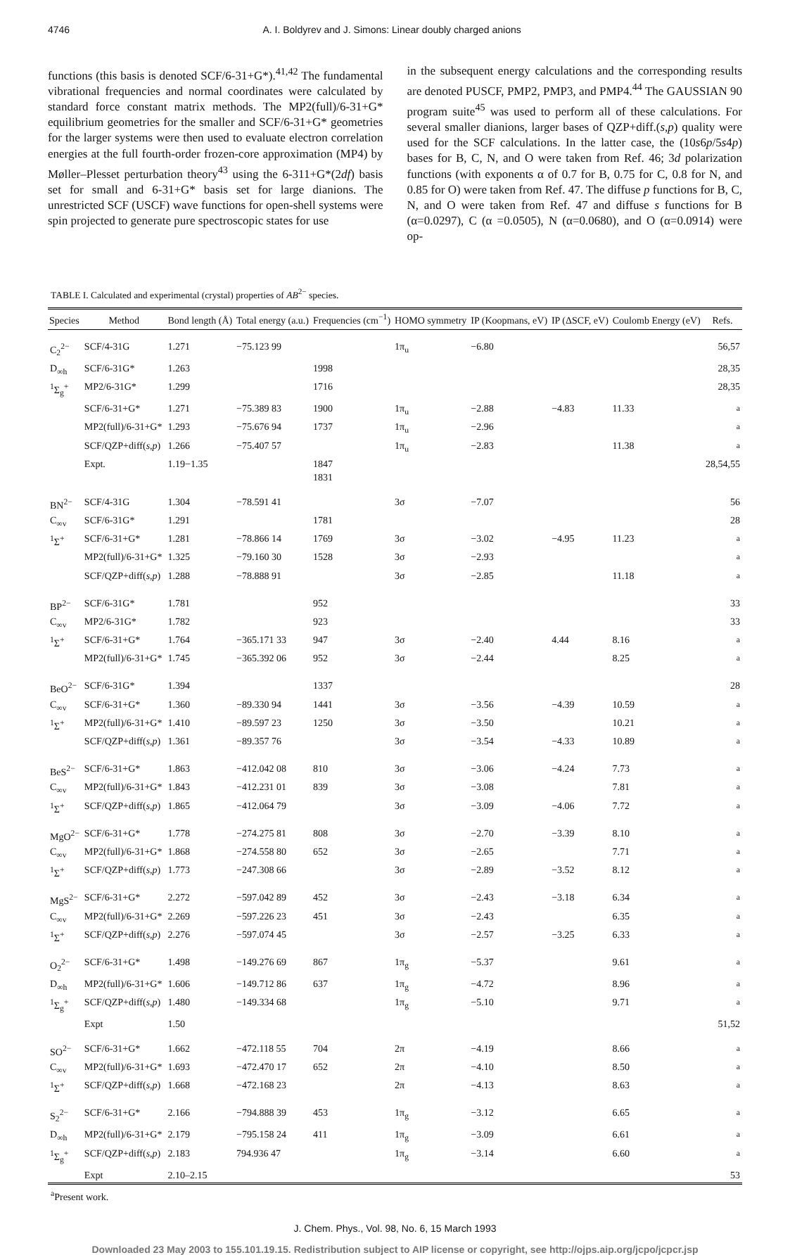4746 A. I. Boldyrev and J. Simons: Linear doubly charged anions
functions (this basis is denoted SCF/6-31+G*).<sup>41,42</sup> The fundamental vibrational frequencies and normal coordinates were calculated by standard force constant matrix methods. The MP2(full)/6-31+G* equilibrium geometries for the smaller and SCF/6-31+G* geometries for the larger systems were then used to evaluate electron correlation energies at the full fourth-order frozen-core approximation (MP4) by Møller–Plesset perturbation theory<sup>43</sup> using the 6-311+G*(2df) basis set for small and 6-31+G* basis set for large dianions. The unrestricted SCF (USCF) wave functions for open-shell systems were spin projected to generate pure spectroscopic states for use
in the subsequent energy calculations and the corresponding results are denoted PUSCF, PMP2, PMP3, and PMP4.<sup>44</sup> The GAUSSIAN 90 program suite<sup>45</sup> was used to perform all of these calculations. For several smaller dianions, larger bases of QZP+diff.(s,p) quality were used for the SCF calculations. In the latter case, the (10s6p/5s4p) bases for B, C, N, and O were taken from Ref. 46; 3d polarization functions (with exponents α of 0.7 for B, 0.75 for C, 0.8 for N, and 0.85 for O) were taken from Ref. 47. The diffuse p functions for B, C, N, and O were taken from Ref. 47 and diffuse s functions for B (α=0.0297), C (α =0.0505), N (α=0.0680), and O (α=0.0914) were op-
TABLE I. Calculated and experimental (crystal) properties of AB<sup>2−</sup> species.
| Species | Method | Bond length (Å) | Total energy (a.u.) | Frequencies (cm<sup>−1</sup>) | HOMO symmetry | IP (Koopmans, eV) | IP (ΔSCF, eV) | Coulomb Energy (eV) | Refs. |
| --- | --- | --- | --- | --- | --- | --- | --- | --- | --- |
| C<sub>2</sub><sup>2−</sup> | SCF/4-31G | 1.271 | −75.123 99 | | 1π<sub>u</sub> | −6.80 | | | 56,57 |
| D<sub>∞h</sub> | SCF/6-31G* | 1.263 | | 1998 | | | | | 28,35 |
| <sup>1</sup> Σ<sub>g</sub><sup>+</sup> | MP2/6-31G* | 1.299 | | 1716 | | | | | 28,35 |
| | SCF/6-31+G* | 1.271 | −75.389 83 | 1900 | 1π<sub>u</sub> | −2.88 | −4.83 | 11.33 | <sup>a</sup> |
| | MP2(full)/6-31+G* | 1.293 | −75.676 94 | 1737 | 1π<sub>u</sub> | −2.96 | | | <sup>a</sup> |
| | SCF/QZP+diff( s,p ) | 1.266 | −75.407 57 | | 1π<sub>u</sub> | −2.83 | | 11.38 | <sup>a</sup> |
| | Expt. | 1.19−1.35 | | 1847 1831 | | | | | 28,54,55 |
| BN<sup>2−</sup> | SCF/4-31G | 1.304 | −78.591 41 | | 3σ | −7.07 | | | 56 |
| C<sub>∞v</sub> | SCF/6-31G* | 1.291 | | 1781 | | | | | 28 |
| <sup>1</sup> Σ<sup>+</sup> | SCF/6-31+G* | 1.281 | −78.866 14 | 1769 | 3σ | −3.02 | −4.95 | 11.23 | <sup>a</sup> |
| | MP2(full)/6-31+G* | 1.325 | −79.160 30 | 1528 | 3σ | −2.93 | | | <sup>a</sup> |
| | SCF/QZP+diff( s,p ) | 1.288 | −78.888 91 | | 3σ | −2.85 | | 11.18 | <sup>a</sup> |
| BP<sup>2−</sup> | SCF/6-31G* | 1.781 | | 952 | | | | | 33 |
| C<sub>∞v</sub> | MP2/6-31G* | 1.782 | | 923 | | | | | 33 |
| <sup>1</sup> Σ<sup>+</sup> | SCF/6-31+G* | 1.764 | −365.171 33 | 947 | 3σ | −2.40 | 4.44 | 8.16 | <sup>a</sup> |
| | MP2(full)/6-31+G* | 1.745 | −365.392 06 | 952 | 3σ | −2.44 | | 8.25 | <sup>a</sup> |
| BeO<sup>2−</sup> | SCF/6-31G* | 1.394 | | 1337 | | | | | 28 |
| C<sub>∞v</sub> | SCF/6-31+G* | 1.360 | −89.330 94 | 1441 | 3σ | −3.56 | −4.39 | 10.59 | <sup>a</sup> |
| <sup>1</sup> Σ<sup>+</sup> | MP2(full)/6-31+G* | 1.410 | −89.597 23 | 1250 | 3σ | −3.50 | | 10.21 | <sup>a</sup> |
| | SCF/QZP+diff( s,p ) | 1.361 | −89.357 76 | | 3σ | −3.54 | −4.33 | 10.89 | <sup>a</sup> |
| BeS<sup>2−</sup> | SCF/6-31+G* | 1.863 | −412.042 08 | 810 | 3σ | −3.06 | −4.24 | 7.73 | <sup>a</sup> |
| C<sub>∞v</sub> | MP2(full)/6-31+G* | 1.843 | −412.231 01 | 839 | 3σ | −3.08 | | 7.81 | <sup>a</sup> |
| <sup>1</sup> Σ<sup>+</sup> | SCF/QZP+diff( s,p ) | 1.865 | −412.064 79 | | 3σ | −3.09 | −4.06 | 7.72 | <sup>a</sup> |
| MgO<sup>2−</sup> | SCF/6-31+G* | 1.778 | −274.275 81 | 808 | 3σ | −2.70 | −3.39 | 8.10 | <sup>a</sup> |
| C<sub>∞v</sub> | MP2(full)/6-31+G* | 1.868 | −274.558 80 | 652 | 3σ | −2.65 | | 7.71 | <sup>a</sup> |
| <sup>1</sup> Σ<sup>+</sup> | SCF/QZP+diff( s,p ) | 1.773 | −247.308 66 | | 3σ | −2.89 | −3.52 | 8.12 | <sup>a</sup> |
| MgS<sup>2−</sup> | SCF/6-31+G* | 2.272 | −597.042 89 | 452 | 3σ | −2.43 | −3.18 | 6.34 | <sup>a</sup> |
| C<sub>∞v</sub> | MP2(full)/6-31+G* | 2.269 | −597.226 23 | 451 | 3σ | −2.43 | | 6.35 | <sup>a</sup> |
| <sup>1</sup> Σ<sup>+</sup> | SCF/QZP+diff( s,p ) | 2.276 | −597.074 45 | | 3σ | −2.57 | −3.25 | 6.33 | <sup>a</sup> |
| O<sub>2</sub><sup>2−</sup> | SCF/6-31+G* | 1.498 | −149.276 69 | 867 | 1π<sub>g</sub> | −5.37 | | 9.61 | <sup>a</sup> |
| D<sub>∞h</sub> | MP2(full)/6-31+G* | 1.606 | −149.712 86 | 637 | 1π<sub>g</sub> | −4.72 | | 8.96 | <sup>a</sup> |
| <sup>1</sup> Σ<sub>g</sub><sup>+</sup> | SCF/QZP+diff( s,p ) | 1.480 | −149.334 68 | | 1π<sub>g</sub> | −5.10 | | 9.71 | <sup>a</sup> |
| | Expt | 1.50 | | | | | | | 51,52 |
| SO<sup>2−</sup> | SCF/6-31+G* | 1.662 | −472.118 55 | 704 | 2π | −4.19 | | 8.66 | <sup>a</sup> |
| C<sub>∞v</sub> | MP2(full)/6-31+G* | 1.693 | −472.470 17 | 652 | 2π | −4.10 | | 8.50 | <sup>a</sup> |
| <sup>1</sup> Σ<sup>+</sup> | SCF/QZP+diff( s,p ) | 1.668 | −472.168 23 | | 2π | −4.13 | | 8.63 | <sup>a</sup> |
| S<sub>2</sub><sup>2−</sup> | SCF/6-31+G* | 2.166 | −794.888 39 | 453 | 1π<sub>g</sub> | −3.12 | | 6.65 | <sup>a</sup> |
| D<sub>∞h</sub> | MP2(full)/6-31+G* | 2.179 | −795.158 24 | 411 | 1π<sub>g</sub> | −3.09 | | 6.61 | <sup>a</sup> |
| <sup>1</sup> Σ<sub>g</sub><sup>+</sup> | SCF/QZP+diff( s,p ) | 2.183 | 794.936 47 | | 1π<sub>g</sub> | −3.14 | | 6.60 | <sup>a</sup> |
| | Expt | 2.10–2.15 | | | | | | | 53 |
<sup>a</sup> Present work.
J. Chem. Phys., Vol. 98, No. 6, 15 March 1993
Downloaded 23 May 2003 to 155.101.19.15. Redistribution subject to AIP license or copyright, see http://ojps.aip.org/jcpo/jcpcr.jsp